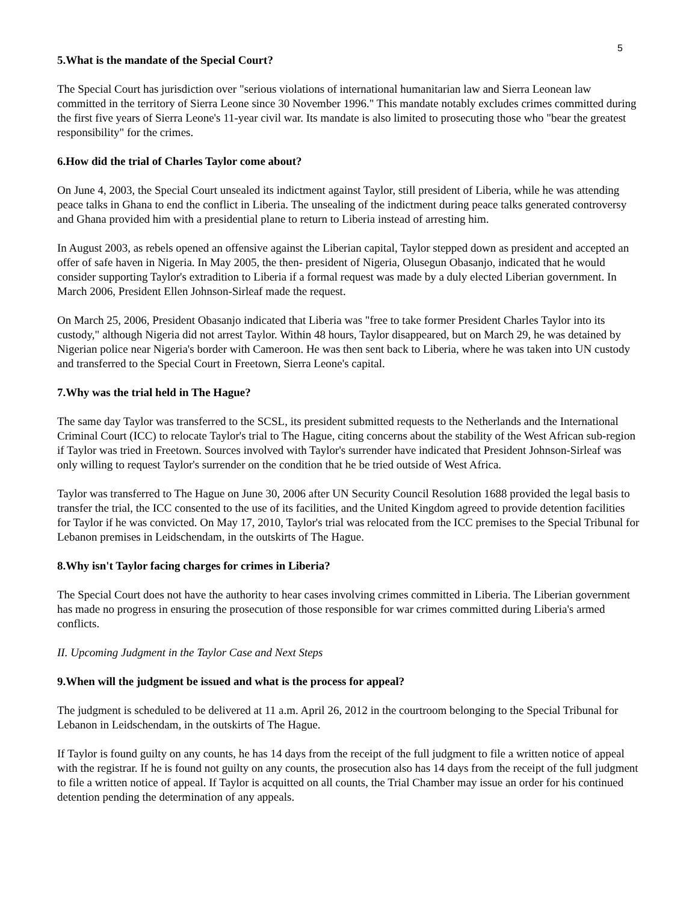5
5.What is the mandate of the Special Court?
The Special Court has jurisdiction over "serious violations of international humanitarian law and Sierra Leonean law committed in the territory of Sierra Leone since 30 November 1996." This mandate notably excludes crimes committed during the first five years of Sierra Leone's 11-year civil war. Its mandate is also limited to prosecuting those who "bear the greatest responsibility" for the crimes.
6.How did the trial of Charles Taylor come about?
On June 4, 2003, the Special Court unsealed its indictment against Taylor, still president of Liberia, while he was attending peace talks in Ghana to end the conflict in Liberia. The unsealing of the indictment during peace talks generated controversy and Ghana provided him with a presidential plane to return to Liberia instead of arresting him.
In August 2003, as rebels opened an offensive against the Liberian capital, Taylor stepped down as president and accepted an offer of safe haven in Nigeria. In May 2005, the then- president of Nigeria, Olusegun Obasanjo, indicated that he would consider supporting Taylor's extradition to Liberia if a formal request was made by a duly elected Liberian government. In March 2006, President Ellen Johnson-Sirleaf made the request.
On March 25, 2006, President Obasanjo indicated that Liberia was "free to take former President Charles Taylor into its custody," although Nigeria did not arrest Taylor. Within 48 hours, Taylor disappeared, but on March 29, he was detained by Nigerian police near Nigeria's border with Cameroon. He was then sent back to Liberia, where he was taken into UN custody and transferred to the Special Court in Freetown, Sierra Leone's capital.
7.Why was the trial held in The Hague?
The same day Taylor was transferred to the SCSL, its president submitted requests to the Netherlands and the International Criminal Court (ICC) to relocate Taylor's trial to The Hague, citing concerns about the stability of the West African sub-region if Taylor was tried in Freetown. Sources involved with Taylor's surrender have indicated that President Johnson-Sirleaf was only willing to request Taylor's surrender on the condition that he be tried outside of West Africa.
Taylor was transferred to The Hague on June 30, 2006 after UN Security Council Resolution 1688 provided the legal basis to transfer the trial, the ICC consented to the use of its facilities, and the United Kingdom agreed to provide detention facilities for Taylor if he was convicted. On May 17, 2010, Taylor's trial was relocated from the ICC premises to the Special Tribunal for Lebanon premises in Leidschendam, in the outskirts of The Hague.
8.Why isn't Taylor facing charges for crimes in Liberia?
The Special Court does not have the authority to hear cases involving crimes committed in Liberia. The Liberian government has made no progress in ensuring the prosecution of those responsible for war crimes committed during Liberia's armed conflicts.
II. Upcoming Judgment in the Taylor Case and Next Steps
9.When will the judgment be issued and what is the process for appeal?
The judgment is scheduled to be delivered at 11 a.m. April 26, 2012 in the courtroom belonging to the Special Tribunal for Lebanon in Leidschendam, in the outskirts of The Hague.
If Taylor is found guilty on any counts, he has 14 days from the receipt of the full judgment to file a written notice of appeal with the registrar. If he is found not guilty on any counts, the prosecution also has 14 days from the receipt of the full judgment to file a written notice of appeal. If Taylor is acquitted on all counts, the Trial Chamber may issue an order for his continued detention pending the determination of any appeals.